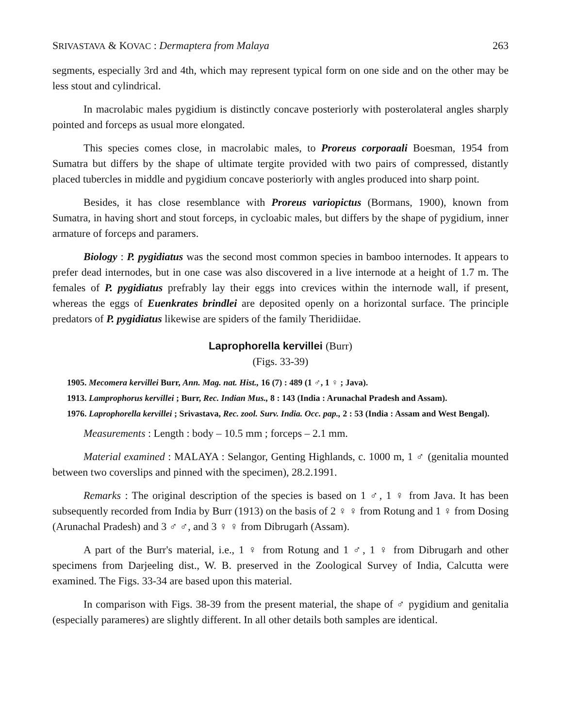SRIVASTAVA & KOVAC : Dermaptera from Malaya 263
segments, especially 3rd and 4th, which may represent typical form on one side and on the other may be less stout and cylindrical.
In macrolabic males pygidium is distinctly concave posteriorly with posterolateral angles sharply pointed and forceps as usual more elongated.
This species comes close, in macrolabic males, to Proreus corporaali Boesman, 1954 from Sumatra but differs by the shape of ultimate tergite provided with two pairs of compressed, distantly placed tubercles in middle and pygidium concave posteriorly with angles produced into sharp point.
Besides, it has close resemblance with Proreus variopictus (Bormans, 1900), known from Sumatra, in having short and stout forceps, in cycloabic males, but differs by the shape of pygidium, inner armature of forceps and paramers.
Biology : P. pygidiatus was the second most common species in bamboo internodes. It appears to prefer dead internodes, but in one case was also discovered in a live internode at a height of 1.7 m. The females of P. pygidiatus prefrably lay their eggs into crevices within the internode wall, if present, whereas the eggs of Euenkrates brindlei are deposited openly on a horizontal surface. The principle predators of P. pygidiatus likewise are spiders of the family Theridiidae.
Laprophorella kervillei (Burr)
(Figs. 33-39)
1905. Mecomera kervillei Burr, Ann. Mag. nat. Hist., 16 (7) : 489 (1 ♂, 1 ♀ ; Java).
1913. Lamprophorus kervillei ; Burr, Rec. Indian Mus., 8 : 143 (India : Arunachal Pradesh and Assam).
1976. Laprophorella kervillei ; Srivastava, Rec. zool. Surv. India. Occ. pap., 2 : 53 (India : Assam and West Bengal).
Measurements : Length : body – 10.5 mm ; forceps – 2.1 mm.
Material examined : MALAYA : Selangor, Genting Highlands, c. 1000 m, 1 ♂ (genitalia mounted between two coverslips and pinned with the specimen), 28.2.1991.
Remarks : The original description of the species is based on 1 ♂, 1 ♀ from Java. It has been subsequently recorded from India by Burr (1913) on the basis of 2 ♀ ♀ from Rotung and 1 ♀ from Dosing (Arunachal Pradesh) and 3 ♂ ♂, and 3 ♀ ♀ from Dibrugarh (Assam).
A part of the Burr's material, i.e., 1 ♀ from Rotung and 1 ♂, 1 ♀ from Dibrugarh and other specimens from Darjeeling dist., W. B. preserved in the Zoological Survey of India, Calcutta were examined. The Figs. 33-34 are based upon this material.
In comparison with Figs. 38-39 from the present material, the shape of ♂ pygidium and genitalia (especially parameres) are slightly different. In all other details both samples are identical.